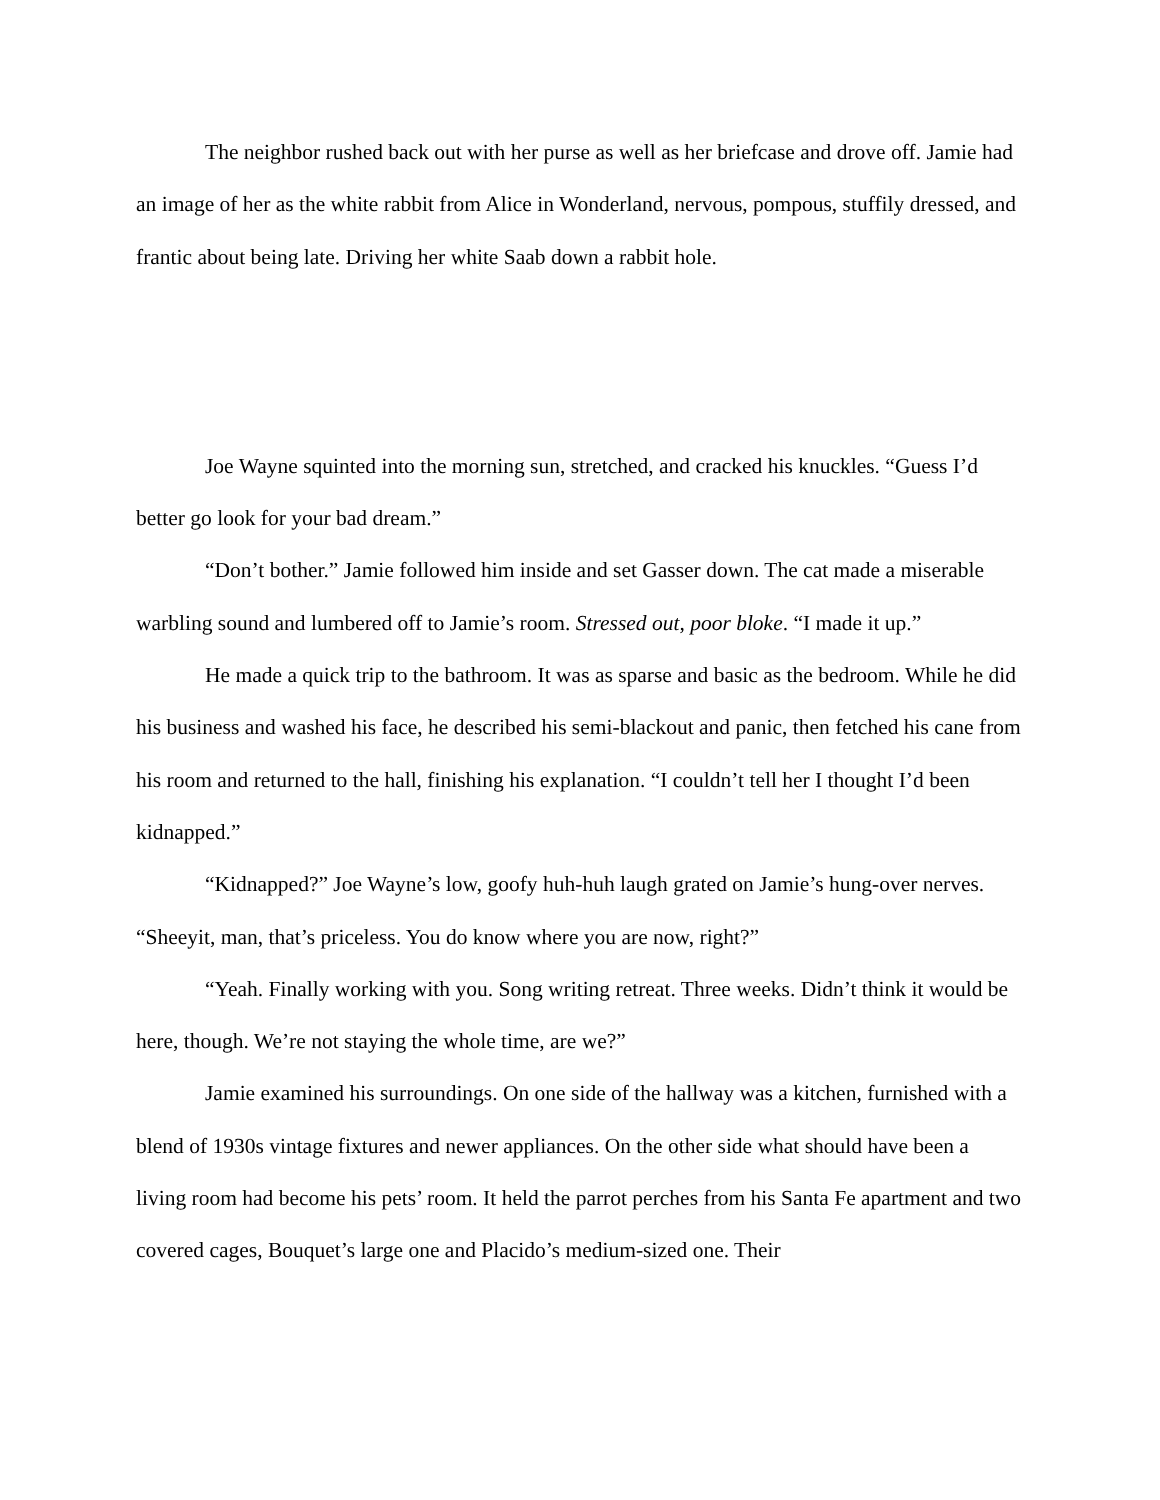The neighbor rushed back out with her purse as well as her briefcase and drove off. Jamie had an image of her as the white rabbit from Alice in Wonderland, nervous, pompous, stuffily dressed, and frantic about being late. Driving her white Saab down a rabbit hole.
Joe Wayne squinted into the morning sun, stretched, and cracked his knuckles. “Guess I’d better go look for your bad dream.”
“Don’t bother.” Jamie followed him inside and set Gasser down. The cat made a miserable warbling sound and lumbered off to Jamie’s room. Stressed out, poor bloke. “I made it up.”
He made a quick trip to the bathroom. It was as sparse and basic as the bedroom. While he did his business and washed his face, he described his semi-blackout and panic, then fetched his cane from his room and returned to the hall, finishing his explanation. “I couldn’t tell her I thought I’d been kidnapped.”
“Kidnapped?” Joe Wayne’s low, goofy huh-huh laugh grated on Jamie’s hung-over nerves. “Sheeyit, man, that’s priceless. You do know where you are now, right?”
“Yeah. Finally working with you. Song writing retreat. Three weeks. Didn’t think it would be here, though. We’re not staying the whole time, are we?”
Jamie examined his surroundings. On one side of the hallway was a kitchen, furnished with a blend of 1930s vintage fixtures and newer appliances. On the other side what should have been a living room had become his pets’ room. It held the parrot perches from his Santa Fe apartment and two covered cages, Bouquet’s large one and Placido’s medium-sized one. Their